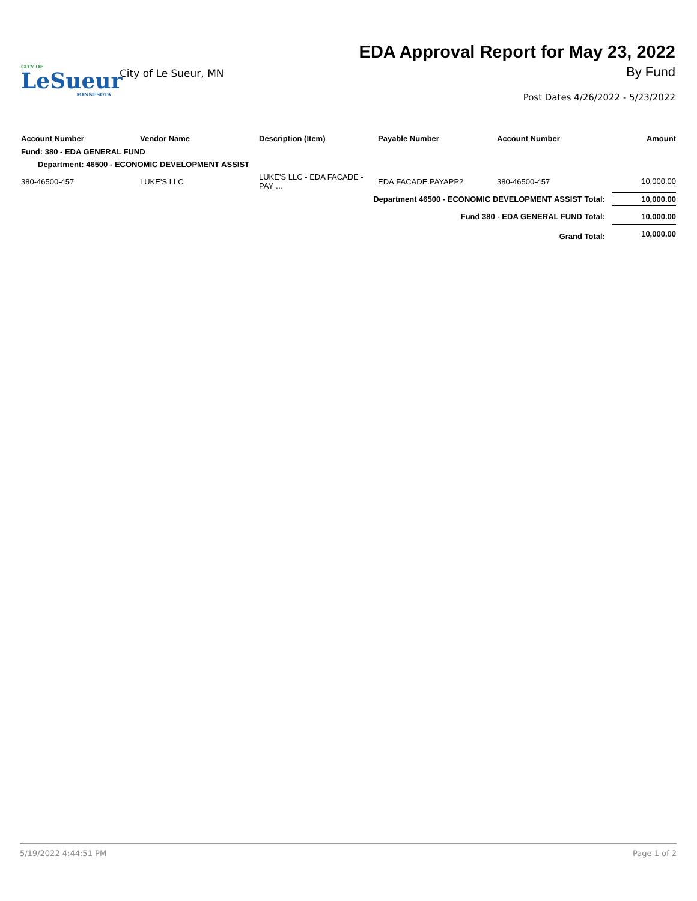CITY OF
LeSueur
MINNESOTA
City of Le Sueur, MN
EDA Approval Report for May 23, 2022
By Fund
Post Dates 4/26/2022 - 5/23/2022
| Account Number | Vendor Name | Description (Item) | Payable Number | Account Number | Amount |
| --- | --- | --- | --- | --- | --- |
| Fund: 380 - EDA GENERAL FUND | | | | | |
| Department: 46500 - ECONOMIC DEVELOPMENT ASSIST | | | | | |
| 380-46500-457 | LUKE'S LLC | LUKE'S LLC - EDA FACADE - PAY … | EDA.FACADE.PAYAPP2 | 380-46500-457 | 10,000.00 |
| Department 46500 - ECONOMIC DEVELOPMENT ASSIST Total: | | | | | 10,000.00 |
| Fund 380 - EDA GENERAL FUND Total: | | | | | 10,000.00 |
| Grand Total: | | | | | 10,000.00 |
5/19/2022 4:44:51 PM Page 1 of 2